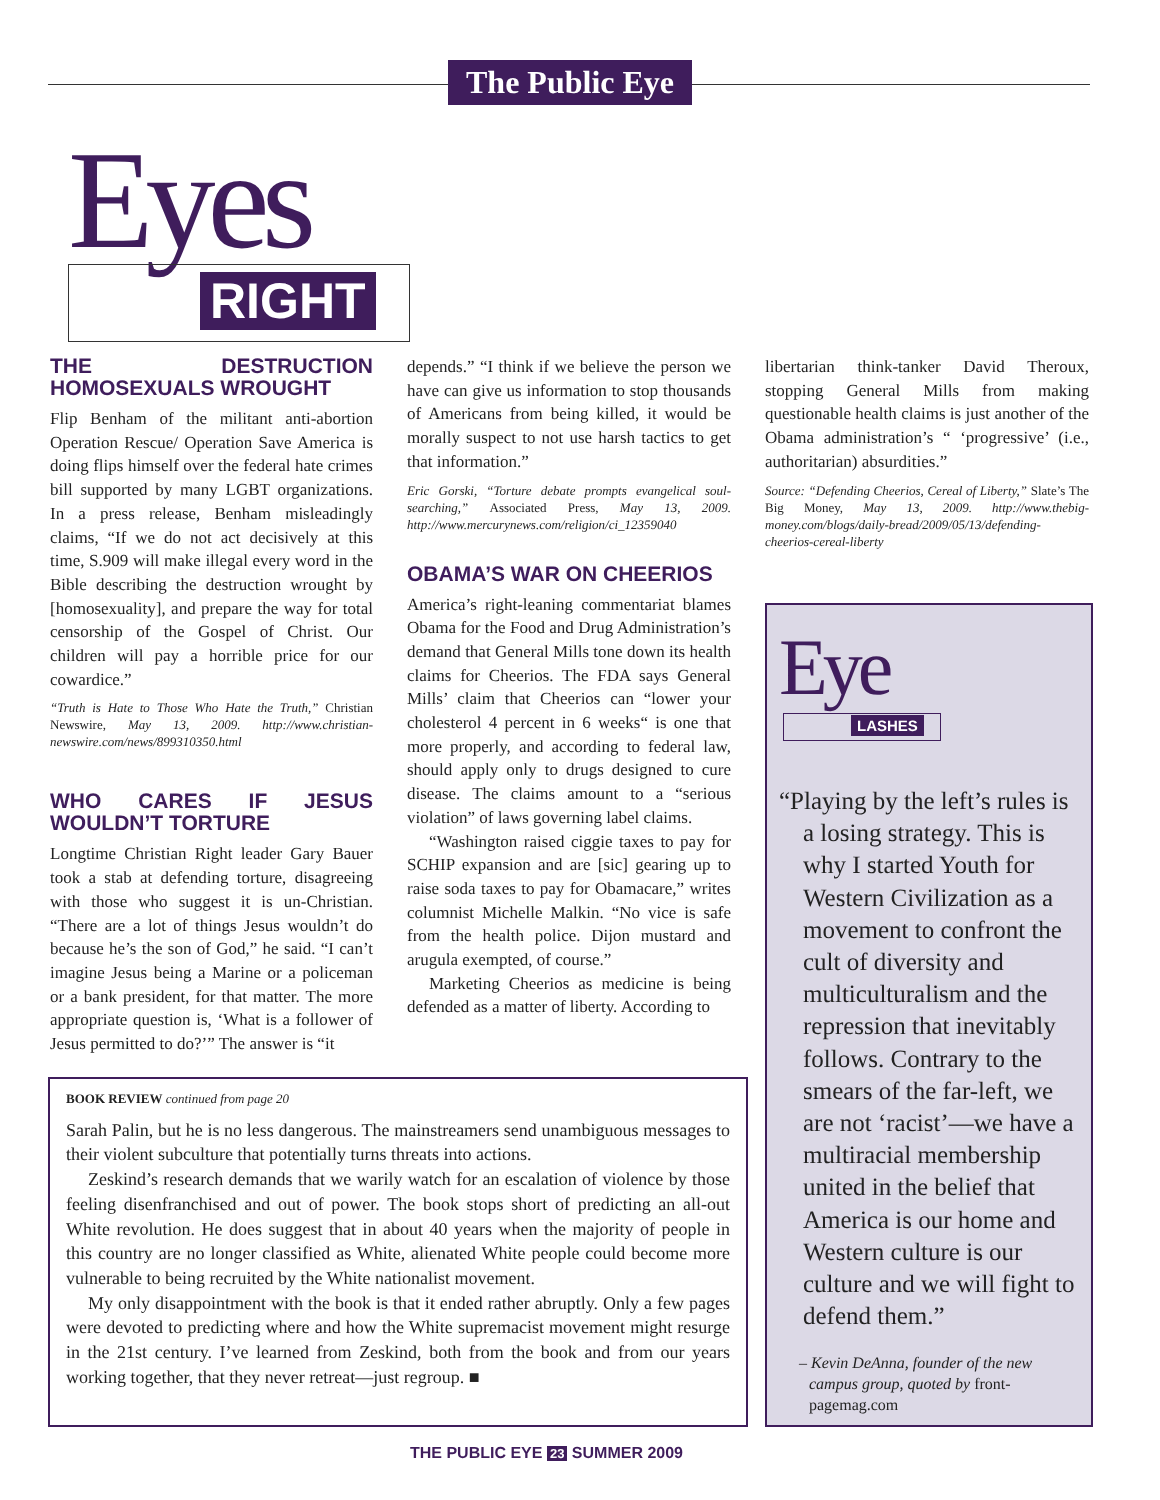The Public Eye
Eyes
RIGHT
THE DESTRUCTION HOMOSEXUALS WROUGHT
Flip Benham of the militant anti-abortion Operation Rescue/ Operation Save America is doing flips himself over the federal hate crimes bill supported by many LGBT organizations. In a press release, Benham misleadingly claims, “If we do not act decisively at this time, S.909 will make illegal every word in the Bible describing the destruction wrought by [homosexuality], and prepare the way for total censorship of the Gospel of Christ. Our children will pay a horrible price for our cowardice.”
“Truth is Hate to Those Who Hate the Truth,” Christian Newswire, May 13, 2009. http://www.christian-newswire.com/news/899310350.html
WHO CARES IF JESUS WOULDN’T TORTURE
Longtime Christian Right leader Gary Bauer took a stab at defending torture, disagreeing with those who suggest it is un-Christian. “There are a lot of things Jesus wouldn’t do because he’s the son of God,” he said. “I can’t imagine Jesus being a Marine or a policeman or a bank president, for that matter. The more appropriate question is, ‘What is a follower of Jesus permitted to do?’” The answer is “it
depends.” “I think if we believe the person we have can give us information to stop thousands of Americans from being killed, it would be morally suspect to not use harsh tactics to get that information.”
Eric Gorski, “Torture debate prompts evangelical soul-searching,” Associated Press, May 13, 2009. http://www.mercurynews.com/religion/ci_12359040
OBAMA’S WAR ON CHEERIOS
America’s right-leaning commentariat blames Obama for the Food and Drug Administration’s demand that General Mills tone down its health claims for Cheerios. The FDA says General Mills’ claim that Cheerios can “lower your cholesterol 4 percent in 6 weeks“ is one that more properly, and according to federal law, should apply only to drugs designed to cure disease. The claims amount to a “serious violation” of laws governing label claims.
“Washington raised ciggie taxes to pay for SCHIP expansion and are [sic] gearing up to raise soda taxes to pay for Obamacare,” writes columnist Michelle Malkin. “No vice is safe from the health police. Dijon mustard and arugula exempted, of course.”
Marketing Cheerios as medicine is being defended as a matter of liberty. According to
libertarian think-tanker David Theroux, stopping General Mills from making questionable health claims is just another of the Obama administration’s “ ‘progressive’ (i.e., authoritarian) absurdities.”
Source: “Defending Cheerios, Cereal of Liberty,” Slate’s The Big Money, May 13, 2009. http://www.thebig-money.com/blogs/daily-bread/2009/05/13/defending-cheerios-cereal-liberty
BOOK REVIEW continued from page 20
Sarah Palin, but he is no less dangerous. The mainstreamers send unambiguous messages to their violent subculture that potentially turns threats into actions.
Zeskind’s research demands that we warily watch for an escalation of violence by those feeling disenfranchised and out of power. The book stops short of predicting an all-out White revolution. He does suggest that in about 40 years when the majority of people in this country are no longer classified as White, alienated White people could become more vulnerable to being recruited by the White nationalist movement.
My only disappointment with the book is that it ended rather abruptly. Only a few pages were devoted to predicting where and how the White supremacist movement might resurge in the 21st century. I’ve learned from Zeskind, both from the book and from our years working together, that they never retreat—just regroup. ■
Eye
LASHES
“Playing by the left’s rules is a losing strategy. This is why I started Youth for Western Civilization as a movement to confront the cult of diversity and multiculturalism and the repression that inevitably follows. Contrary to the smears of the far-left, we are not ‘racist’—we have a multiracial membership united in the belief that America is our home and Western culture is our culture and we will fight to defend them.”
– Kevin DeAnna, founder of the new campus group, quoted by front-pagemag.com
THE PUBLIC EYE 23 SUMMER 2009